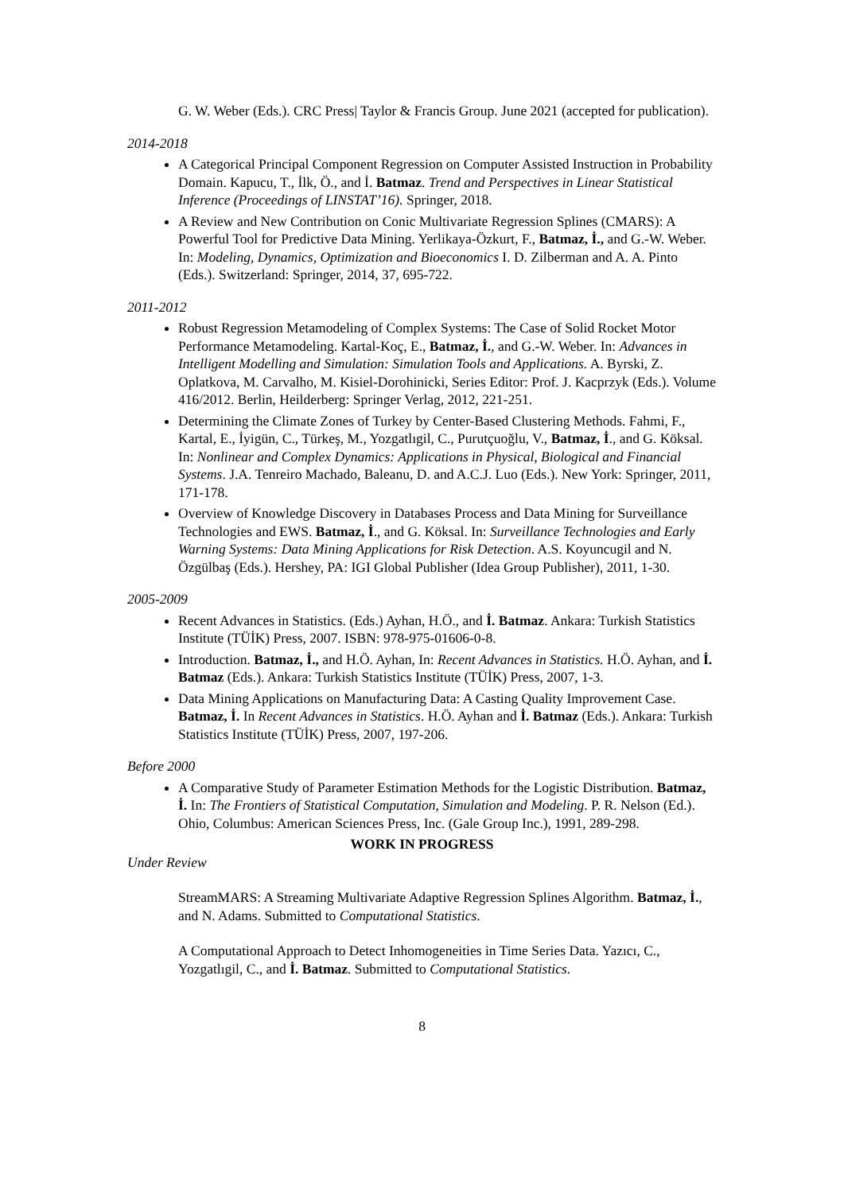G. W. Weber (Eds.). CRC Press| Taylor & Francis Group. June 2021 (accepted for publication).
2014-2018
A Categorical Principal Component Regression on Computer Assisted Instruction in Probability Domain. Kapucu, T., İlk, Ö., and İ. Batmaz. Trend and Perspectives in Linear Statistical Inference (Proceedings of LINSTAT’16). Springer, 2018.
A Review and New Contribution on Conic Multivariate Regression Splines (CMARS): A Powerful Tool for Predictive Data Mining. Yerlikaya-Özkurt, F., Batmaz, İ., and G.-W. Weber. In: Modeling, Dynamics, Optimization and Bioeconomics I. D. Zilberman and A. A. Pinto (Eds.). Switzerland: Springer, 2014, 37, 695-722.
2011-2012
Robust Regression Metamodeling of Complex Systems: The Case of Solid Rocket Motor Performance Metamodeling. Kartal-Koç, E., Batmaz, İ., and G.-W. Weber. In: Advances in Intelligent Modelling and Simulation: Simulation Tools and Applications. A. Byrski, Z. Oplatkova, M. Carvalho, M. Kisiel-Dorohinicki, Series Editor: Prof. J. Kacprzyk (Eds.). Volume 416/2012. Berlin, Heilderberg: Springer Verlag, 2012, 221-251.
Determining the Climate Zones of Turkey by Center-Based Clustering Methods. Fahmi, F., Kartal, E., İyigün, C., Türkeş, M., Yozgatlıgil, C., Purutçuoğlu, V., Batmaz, İ., and G. Köksal. In: Nonlinear and Complex Dynamics: Applications in Physical, Biological and Financial Systems. J.A. Tenreiro Machado, Baleanu, D. and A.C.J. Luo (Eds.). New York: Springer, 2011, 171-178.
Overview of Knowledge Discovery in Databases Process and Data Mining for Surveillance Technologies and EWS. Batmaz, İ., and G. Köksal. In: Surveillance Technologies and Early Warning Systems: Data Mining Applications for Risk Detection. A.S. Koyuncugil and N. Özgülbaş (Eds.). Hershey, PA: IGI Global Publisher (Idea Group Publisher), 2011, 1-30.
2005-2009
Recent Advances in Statistics. (Eds.) Ayhan, H.Ö., and İ. Batmaz. Ankara: Turkish Statistics Institute (TÜİK) Press, 2007. ISBN: 978-975-01606-0-8.
Introduction. Batmaz, İ., and H.Ö. Ayhan, In: Recent Advances in Statistics. H.Ö. Ayhan, and İ. Batmaz (Eds.). Ankara: Turkish Statistics Institute (TÜİK) Press, 2007, 1-3.
Data Mining Applications on Manufacturing Data: A Casting Quality Improvement Case. Batmaz, İ. In Recent Advances in Statistics. H.Ö. Ayhan and İ. Batmaz (Eds.). Ankara: Turkish Statistics Institute (TÜİK) Press, 2007, 197-206.
Before 2000
A Comparative Study of Parameter Estimation Methods for the Logistic Distribution. Batmaz, İ. In: The Frontiers of Statistical Computation, Simulation and Modeling. P. R. Nelson (Ed.). Ohio, Columbus: American Sciences Press, Inc. (Gale Group Inc.), 1991, 289-298.
WORK IN PROGRESS
Under Review
StreamMARS: A Streaming Multivariate Adaptive Regression Splines Algorithm. Batmaz, İ., and N. Adams. Submitted to Computational Statistics.
A Computational Approach to Detect Inhomogeneities in Time Series Data. Yazıcı, C., Yozgatlıgil, C., and İ. Batmaz. Submitted to Computational Statistics.
8